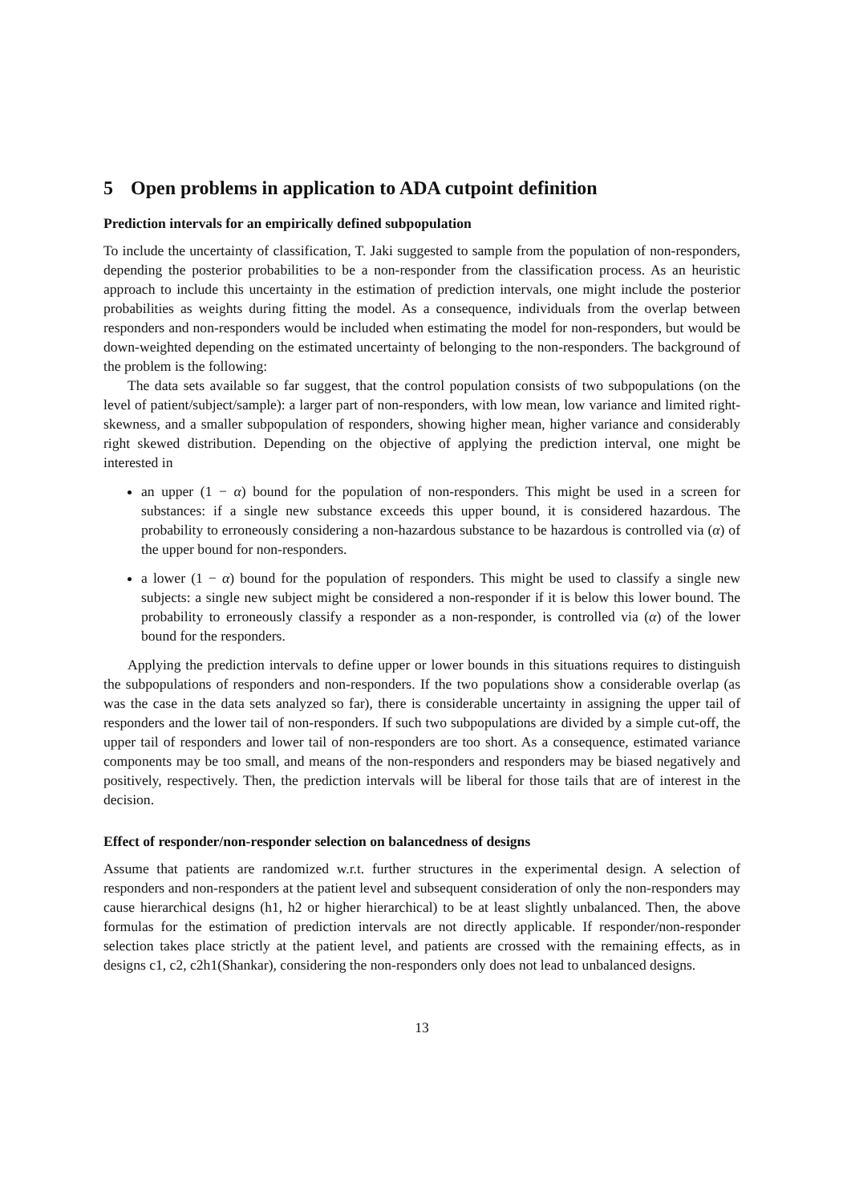5 Open problems in application to ADA cutpoint definition
Prediction intervals for an empirically defined subpopulation
To include the uncertainty of classification, T. Jaki suggested to sample from the population of non-responders, depending the posterior probabilities to be a non-responder from the classification process. As an heuristic approach to include this uncertainty in the estimation of prediction intervals, one might include the posterior probabilities as weights during fitting the model. As a consequence, individuals from the overlap between responders and non-responders would be included when estimating the model for non-responders, but would be down-weighted depending on the estimated uncertainty of belonging to the non-responders. The background of the problem is the following:
The data sets available so far suggest, that the control population consists of two subpopulations (on the level of patient/subject/sample): a larger part of non-responders, with low mean, low variance and limited right-skewness, and a smaller subpopulation of responders, showing higher mean, higher variance and considerably right skewed distribution. Depending on the objective of applying the prediction interval, one might be interested in
an upper (1 − α) bound for the population of non-responders. This might be used in a screen for substances: if a single new substance exceeds this upper bound, it is considered hazardous. The probability to erroneously considering a non-hazardous substance to be hazardous is controlled via (α) of the upper bound for non-responders.
a lower (1 − α) bound for the population of responders. This might be used to classify a single new subjects: a single new subject might be considered a non-responder if it is below this lower bound. The probability to erroneously classify a responder as a non-responder, is controlled via (α) of the lower bound for the responders.
Applying the prediction intervals to define upper or lower bounds in this situations requires to distinguish the subpopulations of responders and non-responders. If the two populations show a considerable overlap (as was the case in the data sets analyzed so far), there is considerable uncertainty in assigning the upper tail of responders and the lower tail of non-responders. If such two subpopulations are divided by a simple cut-off, the upper tail of responders and lower tail of non-responders are too short. As a consequence, estimated variance components may be too small, and means of the non-responders and responders may be biased negatively and positively, respectively. Then, the prediction intervals will be liberal for those tails that are of interest in the decision.
Effect of responder/non-responder selection on balancedness of designs
Assume that patients are randomized w.r.t. further structures in the experimental design. A selection of responders and non-responders at the patient level and subsequent consideration of only the non-responders may cause hierarchical designs (h1, h2 or higher hierarchical) to be at least slightly unbalanced. Then, the above formulas for the estimation of prediction intervals are not directly applicable. If responder/non-responder selection takes place strictly at the patient level, and patients are crossed with the remaining effects, as in designs c1, c2, c2h1(Shankar), considering the non-responders only does not lead to unbalanced designs.
13